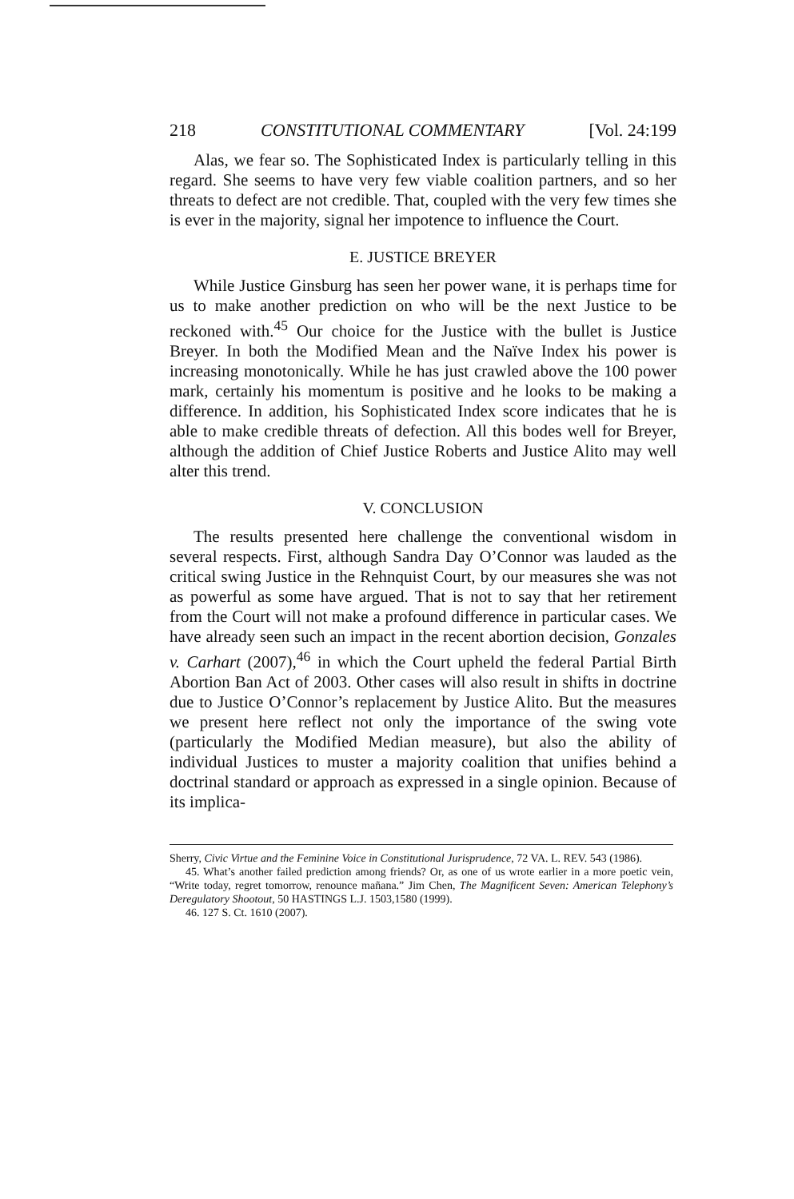218 CONSTITUTIONAL COMMENTARY [Vol. 24:199
Alas, we fear so. The Sophisticated Index is particularly telling in this regard. She seems to have very few viable coalition partners, and so her threats to defect are not credible. That, coupled with the very few times she is ever in the majority, signal her impotence to influence the Court.
E. JUSTICE BREYER
While Justice Ginsburg has seen her power wane, it is perhaps time for us to make another prediction on who will be the next Justice to be reckoned with.<sup>45</sup> Our choice for the Justice with the bullet is Justice Breyer. In both the Modified Mean and the Naïve Index his power is increasing monotonically. While he has just crawled above the 100 power mark, certainly his momentum is positive and he looks to be making a difference. In addition, his Sophisticated Index score indicates that he is able to make credible threats of defection. All this bodes well for Breyer, although the addition of Chief Justice Roberts and Justice Alito may well alter this trend.
V. CONCLUSION
The results presented here challenge the conventional wisdom in several respects. First, although Sandra Day O’Connor was lauded as the critical swing Justice in the Rehnquist Court, by our measures she was not as powerful as some have argued. That is not to say that her retirement from the Court will not make a profound difference in particular cases. We have already seen such an impact in the recent abortion decision, Gonzales v. Carhart (2007),<sup>46</sup> in which the Court upheld the federal Partial Birth Abortion Ban Act of 2003. Other cases will also result in shifts in doctrine due to Justice O’Connor’s replacement by Justice Alito. But the measures we present here reflect not only the importance of the swing vote (particularly the Modified Median measure), but also the ability of individual Justices to muster a majority coalition that unifies behind a doctrinal standard or approach as expressed in a single opinion. Because of its implica-
Sherry, Civic Virtue and the Feminine Voice in Constitutional Jurisprudence, 72 VA. L. REV. 543 (1986).
45. What’s another failed prediction among friends? Or, as one of us wrote earlier in a more poetic vein, “Write today, regret tomorrow, renounce mañana.” Jim Chen, The Magnificent Seven: American Telephony’s Deregulatory Shootout, 50 HASTINGS L.J. 1503,1580 (1999).
46. 127 S. Ct. 1610 (2007).